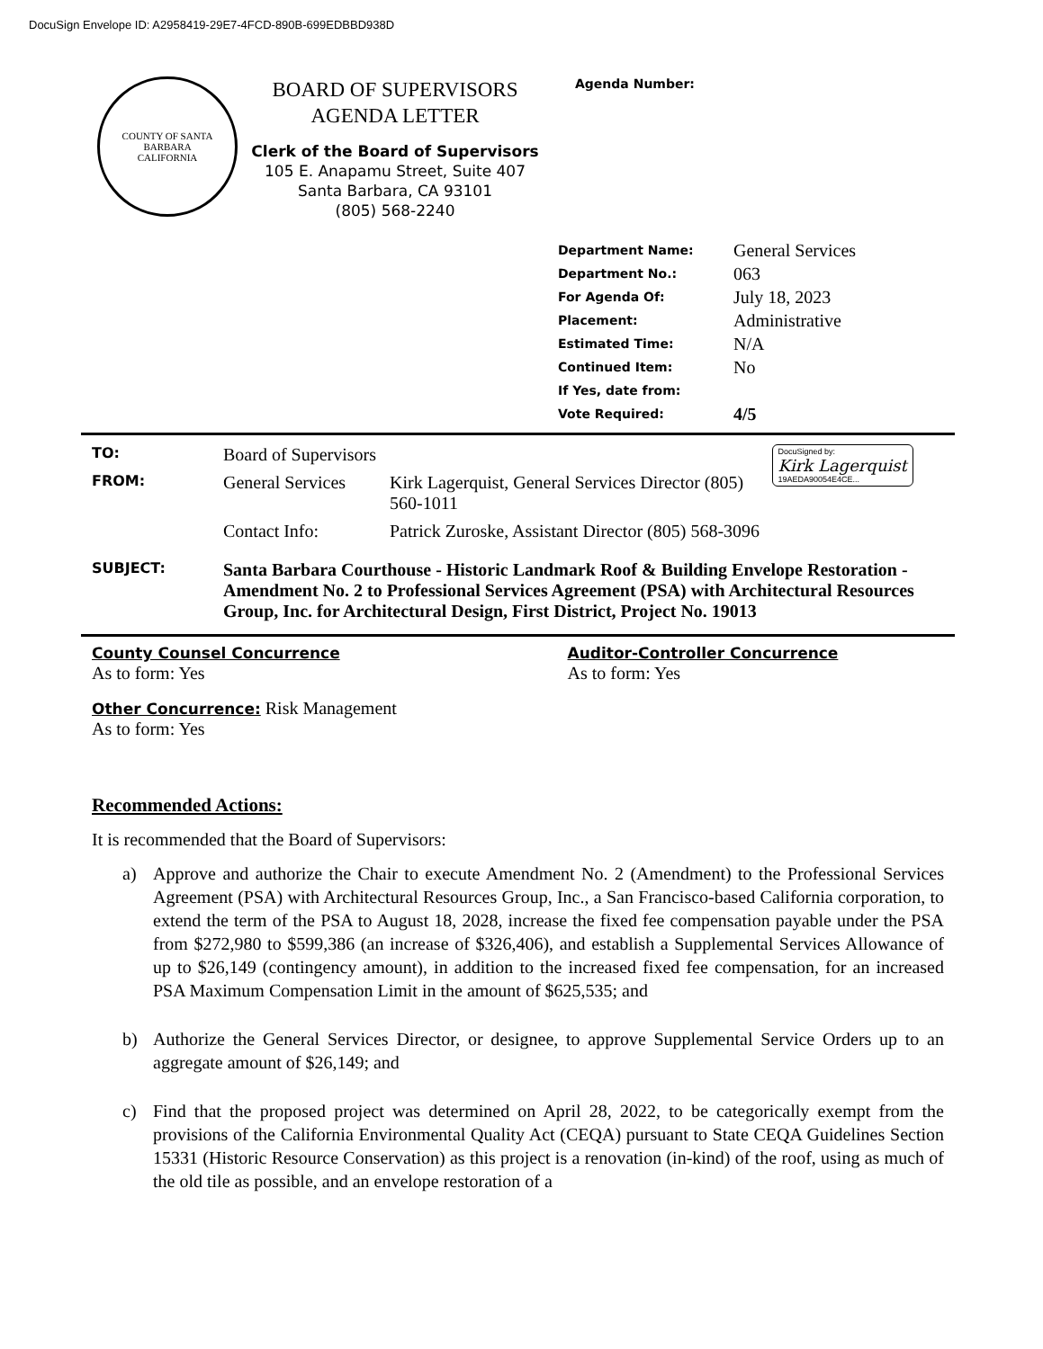DocuSign Envelope ID: A2958419-29E7-4FCD-890B-699EDBBD938D
COUNTY OF SANTA BARBARA
CALIFORNIA
BOARD OF SUPERVISORS
AGENDA LETTER
Clerk of the Board of Supervisors
105 E. Anapamu Street, Suite 407
Santa Barbara, CA 93101
(805) 568-2240
Agenda Number:
| Department Name: | General Services |
| Department No.: | 063 |
| For Agenda Of: | July 18, 2023 |
| Placement: | Administrative |
| Estimated Time: | N/A |
| Continued Item: | No |
| If Yes, date from: | |
| Vote Required: | 4/5 |
| TO: | Board of Supervisors | | DocuSigned by: Kirk Lagerquist 19AEDA90054E4CE... |
| FROM: | General Services | Kirk Lagerquist, General Services Director (805) 560-1011 | |
| | Contact Info: | Patrick Zuroske, Assistant Director (805) 568-3096 | |
| SUBJECT: | Santa Barbara Courthouse - Historic Landmark Roof & Building Envelope Restoration - Amendment No. 2 to Professional Services Agreement (PSA) with Architectural Resources Group, Inc. for Architectural Design, First District, Project No. 19013 | | |
County Counsel Concurrence
As to form: Yes
Auditor-Controller Concurrence
As to form: Yes
Other Concurrence: Risk Management
As to form: Yes
Recommended Actions:
It is recommended that the Board of Supervisors:
a) Approve and authorize the Chair to execute Amendment No. 2 (Amendment) to the Professional Services Agreement (PSA) with Architectural Resources Group, Inc., a San Francisco-based California corporation, to extend the term of the PSA to August 18, 2028, increase the fixed fee compensation payable under the PSA from $272,980 to $599,386 (an increase of $326,406), and establish a Supplemental Services Allowance of up to $26,149 (contingency amount), in addition to the increased fixed fee compensation, for an increased PSA Maximum Compensation Limit in the amount of $625,535; and
b) Authorize the General Services Director, or designee, to approve Supplemental Service Orders up to an aggregate amount of $26,149; and
c) Find that the proposed project was determined on April 28, 2022, to be categorically exempt from the provisions of the California Environmental Quality Act (CEQA) pursuant to State CEQA Guidelines Section 15331 (Historic Resource Conservation) as this project is a renovation (in-kind) of the roof, using as much of the old tile as possible, and an envelope restoration of a